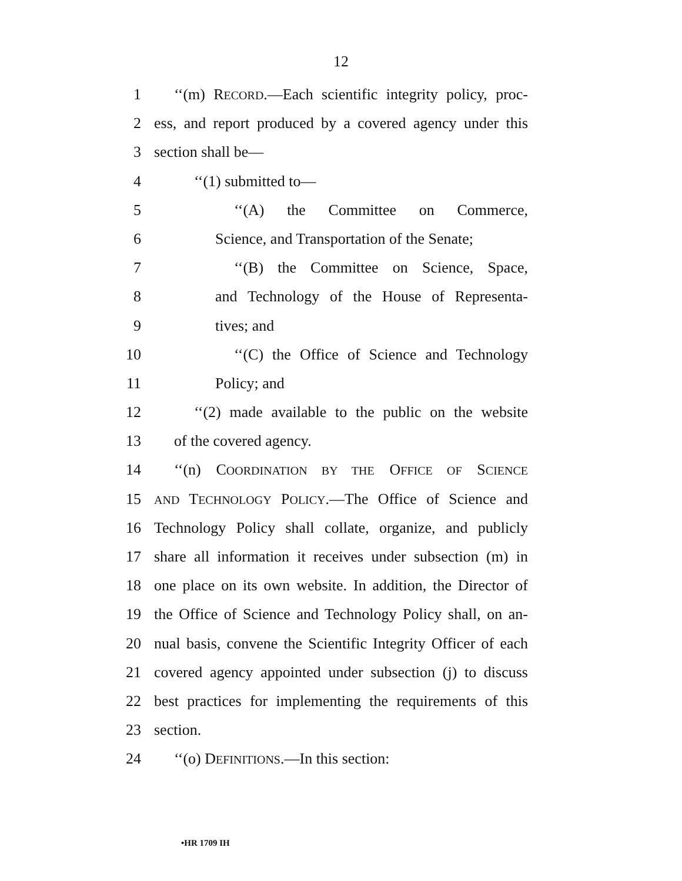12
1 ‘‘(m) RECORD.—Each scientific integrity policy, proc-
2 ess, and report produced by a covered agency under this
3 section shall be—
4 ‘‘(1) submitted to—
5 ‘‘(A) the Committee on Commerce,
6 Science, and Transportation of the Senate;
7 ‘‘(B) the Committee on Science, Space,
8 and Technology of the House of Representa-
9 tives; and
10 ‘‘(C) the Office of Science and Technology
11 Policy; and
12 ‘‘(2) made available to the public on the website
13 of the covered agency.
14 ‘‘(n) COORDINATION BY THE OFFICE OF SCIENCE
15
AND TECHNOLOGY POLICY.—The Office of Science and
16 Technology Policy shall collate, organize, and publicly
17 share all information it receives under subsection (m) in
18 one place on its own website. In addition, the Director of
19 the Office of Science and Technology Policy shall, on an-
20 nual basis, convene the Scientific Integrity Officer of each
21 covered agency appointed under subsection (j) to discuss
22 best practices for implementing the requirements of this
23 section.
24 ‘‘(o) DEFINITIONS.—In this section:
•HR 1709 IH